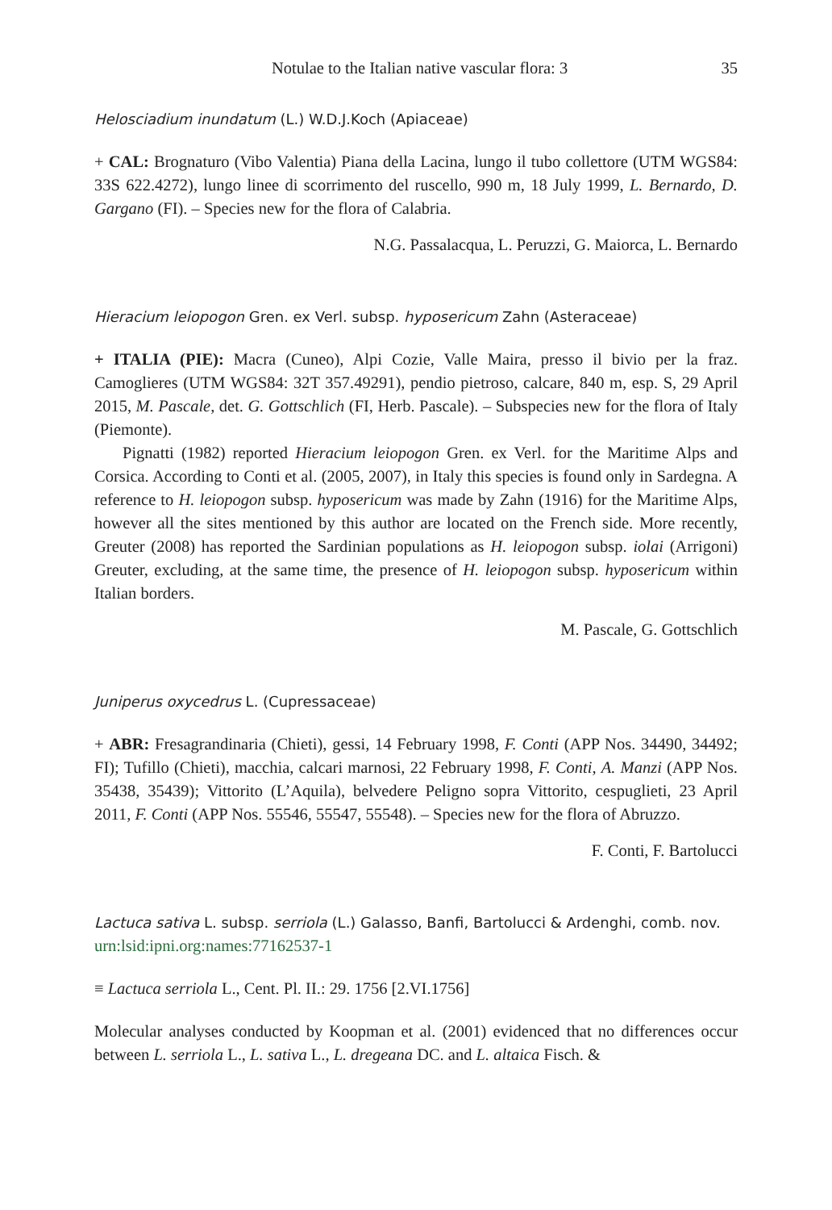Notulae to the Italian native vascular flora: 3 35
Helosciadium inundatum (L.) W.D.J.Koch (Apiaceae)
+ CAL: Brognaturo (Vibo Valentia) Piana della Lacina, lungo il tubo collettore (UTM WGS84: 33S 622.4272), lungo linee di scorrimento del ruscello, 990 m, 18 July 1999, L. Bernardo, D. Gargano (FI). – Species new for the flora of Calabria.
N.G. Passalacqua, L. Peruzzi, G. Maiorca, L. Bernardo
Hieracium leiopogon Gren. ex Verl. subsp. hyposericum Zahn (Asteraceae)
+ ITALIA (PIE): Macra (Cuneo), Alpi Cozie, Valle Maira, presso il bivio per la fraz. Camoglieres (UTM WGS84: 32T 357.49291), pendio pietroso, calcare, 840 m, esp. S, 29 April 2015, M. Pascale, det. G. Gottschlich (FI, Herb. Pascale). – Subspecies new for the flora of Italy (Piemonte).
Pignatti (1982) reported Hieracium leiopogon Gren. ex Verl. for the Maritime Alps and Corsica. According to Conti et al. (2005, 2007), in Italy this species is found only in Sardegna. A reference to H. leiopogon subsp. hyposericum was made by Zahn (1916) for the Maritime Alps, however all the sites mentioned by this author are located on the French side. More recently, Greuter (2008) has reported the Sardinian populations as H. leiopogon subsp. iolai (Arrigoni) Greuter, excluding, at the same time, the presence of H. leiopogon subsp. hyposericum within Italian borders.
M. Pascale, G. Gottschlich
Juniperus oxycedrus L. (Cupressaceae)
+ ABR: Fresagrandinaria (Chieti), gessi, 14 February 1998, F. Conti (APP Nos. 34490, 34492; FI); Tufillo (Chieti), macchia, calcari marnosi, 22 February 1998, F. Conti, A. Manzi (APP Nos. 35438, 35439); Vittorito (L’Aquila), belvedere Peligno sopra Vittorito, cespuglieti, 23 April 2011, F. Conti (APP Nos. 55546, 55547, 55548). – Species new for the flora of Abruzzo.
F. Conti, F. Bartolucci
Lactuca sativa L. subsp. serriola (L.) Galasso, Banfi, Bartolucci & Ardenghi, comb. nov.
urn:lsid:ipni.org:names:77162537-1
≡ Lactuca serriola L., Cent. Pl. II.: 29. 1756 [2.VI.1756]
Molecular analyses conducted by Koopman et al. (2001) evidenced that no differences occur between L. serriola L., L. sativa L., L. dregeana DC. and L. altaica Fisch. &